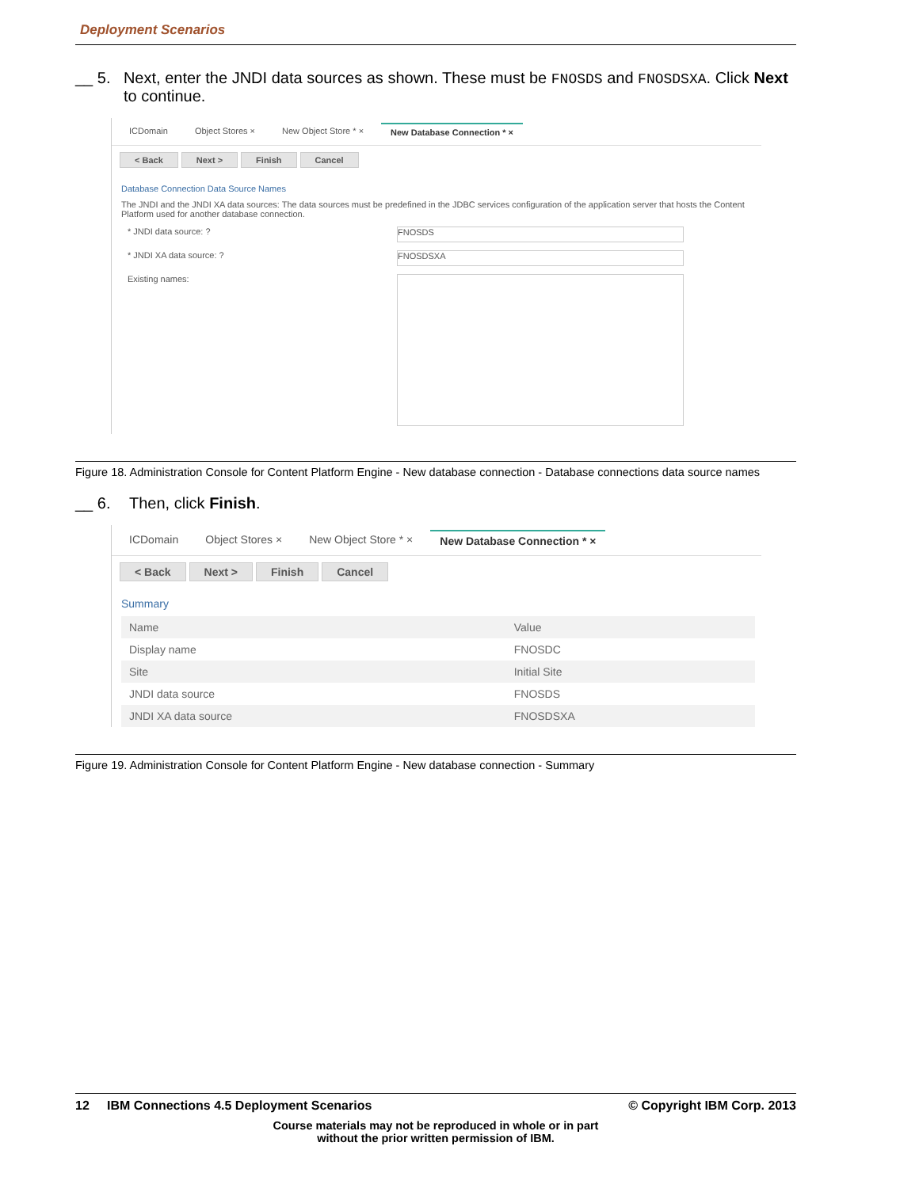Deployment Scenarios
__ 5. Next, enter the JNDI data sources as shown. These must be FNOSDS and FNOSDSXA. Click Next to continue.
ICDomain Object Stores × New Object Store * × New Database Connection * ×
< Back Next > Finish Cancel
Database Connection Data Source Names
The JNDI and the JNDI XA data sources: The data sources must be predefined in the JDBC services configuration of the application server that hosts the Content Platform used for another database connection.
* JNDI data source: ?
FNOSDS
* JNDI XA data source: ?
FNOSDSXA
Existing names:
Figure 18. Administration Console for Content Platform Engine - New database connection - Database connections data source names
__ 6. Then, click Finish.
ICDomain Object Stores × New Object Store * × New Database Connection * ×
< Back Next > Finish Cancel
Summary
| Name | Value |
| --- | --- |
| Display name | FNOSDC |
| Site | Initial Site |
| JNDI data source | FNOSDS |
| JNDI XA data source | FNOSDSXA |
Figure 19. Administration Console for Content Platform Engine - New database connection - Summary
12 IBM Connections 4.5 Deployment Scenarios © Copyright IBM Corp. 2013
Course materials may not be reproduced in whole or in part
without the prior written permission of IBM.